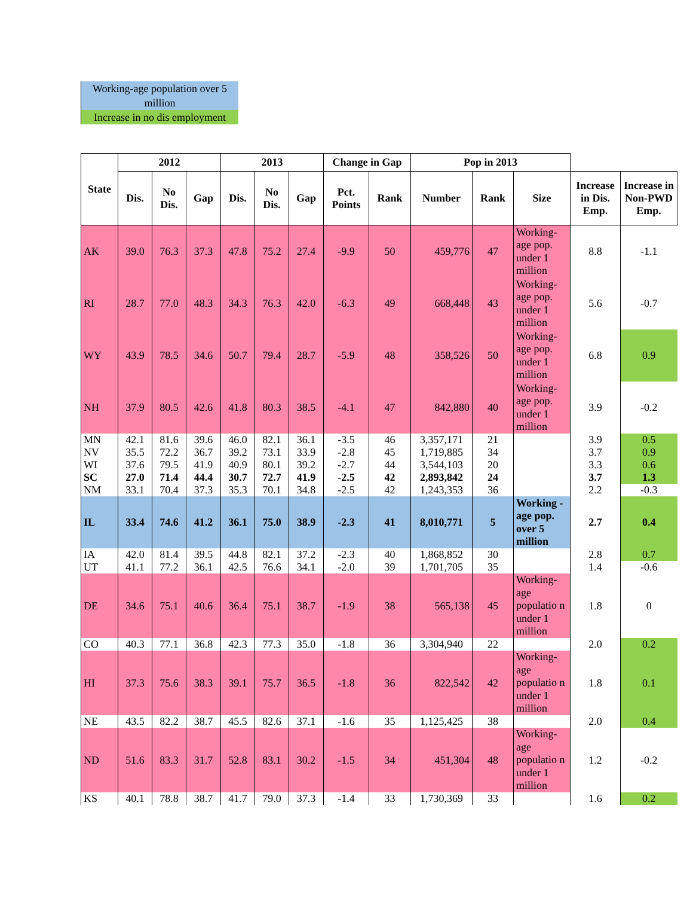Working-age population over 5 million
Increase in no dis employment
| State | 2012 | | | 2013 | | | Change in Gap | | Pop in 2013 | | | | |
| --- | --- | --- | --- | --- | --- | --- | --- | --- | --- | --- | --- | --- | --- |
| | Dis. | No Dis. | Gap | Dis. | No Dis. | Gap | Pct. Points | Rank | Number | Rank | Size | Increase in Dis. Emp. | Increase in Non-PWD Emp. |
| AK | 39.0 | 76.3 | 37.3 | 47.8 | 75.2 | 27.4 | -9.9 | 50 | 459,776 | 47 | Working-age pop. under 1 million | 8.8 | -1.1 |
| RI | 28.7 | 77.0 | 48.3 | 34.3 | 76.3 | 42.0 | -6.3 | 49 | 668,448 | 43 | Working-age pop. under 1 million | 5.6 | -0.7 |
| WY | 43.9 | 78.5 | 34.6 | 50.7 | 79.4 | 28.7 | -5.9 | 48 | 358,526 | 50 | Working-age pop. under 1 million | 6.8 | 0.9 |
| NH | 37.9 | 80.5 | 42.6 | 41.8 | 80.3 | 38.5 | -4.1 | 47 | 842,880 | 40 | Working-age pop. under 1 million | 3.9 | -0.2 |
| MN | 42.1 | 81.6 | 39.6 | 46.0 | 82.1 | 36.1 | -3.5 | 46 | 3,357,171 | 21 | | 3.9 | 0.5 |
| NV | 35.5 | 72.2 | 36.7 | 39.2 | 73.1 | 33.9 | -2.8 | 45 | 1,719,885 | 34 | | 3.7 | 0.9 |
| WI | 37.6 | 79.5 | 41.9 | 40.9 | 80.1 | 39.2 | -2.7 | 44 | 3,544,103 | 20 | | 3.3 | 0.6 |
| SC | 27.0 | 71.4 | 44.4 | 30.7 | 72.7 | 41.9 | -2.5 | 42 | 2,893,842 | 24 | | 3.7 | 1.3 |
| NM | 33.1 | 70.4 | 37.3 | 35.3 | 70.1 | 34.8 | -2.5 | 42 | 1,243,353 | 36 | | 2.2 | -0.3 |
| IL | 33.4 | 74.6 | 41.2 | 36.1 | 75.0 | 38.9 | -2.3 | 41 | 8,010,771 | 5 | Working -age pop. over 5 million | 2.7 | 0.4 |
| IA | 42.0 | 81.4 | 39.5 | 44.8 | 82.1 | 37.2 | -2.3 | 40 | 1,868,852 | 30 | | 2.8 | 0.7 |
| UT | 41.1 | 77.2 | 36.1 | 42.5 | 76.6 | 34.1 | -2.0 | 39 | 1,701,705 | 35 | | 1.4 | -0.6 |
| DE | 34.6 | 75.1 | 40.6 | 36.4 | 75.1 | 38.7 | -1.9 | 38 | 565,138 | 45 | Working-age populatio n under 1 million | 1.8 | 0 |
| CO | 40.3 | 77.1 | 36.8 | 42.3 | 77.3 | 35.0 | -1.8 | 36 | 3,304,940 | 22 | | 2.0 | 0.2 |
| HI | 37.3 | 75.6 | 38.3 | 39.1 | 75.7 | 36.5 | -1.8 | 36 | 822,542 | 42 | Working-age populatio n under 1 million | 1.8 | 0.1 |
| NE | 43.5 | 82.2 | 38.7 | 45.5 | 82.6 | 37.1 | -1.6 | 35 | 1,125,425 | 38 | | 2.0 | 0.4 |
| ND | 51.6 | 83.3 | 31.7 | 52.8 | 83.1 | 30.2 | -1.5 | 34 | 451,304 | 48 | Working-age populatio n under 1 million | 1.2 | -0.2 |
| KS | 40.1 | 78.8 | 38.7 | 41.7 | 79.0 | 37.3 | -1.4 | 33 | 1,730,369 | 33 | | 1.6 | 0.2 |